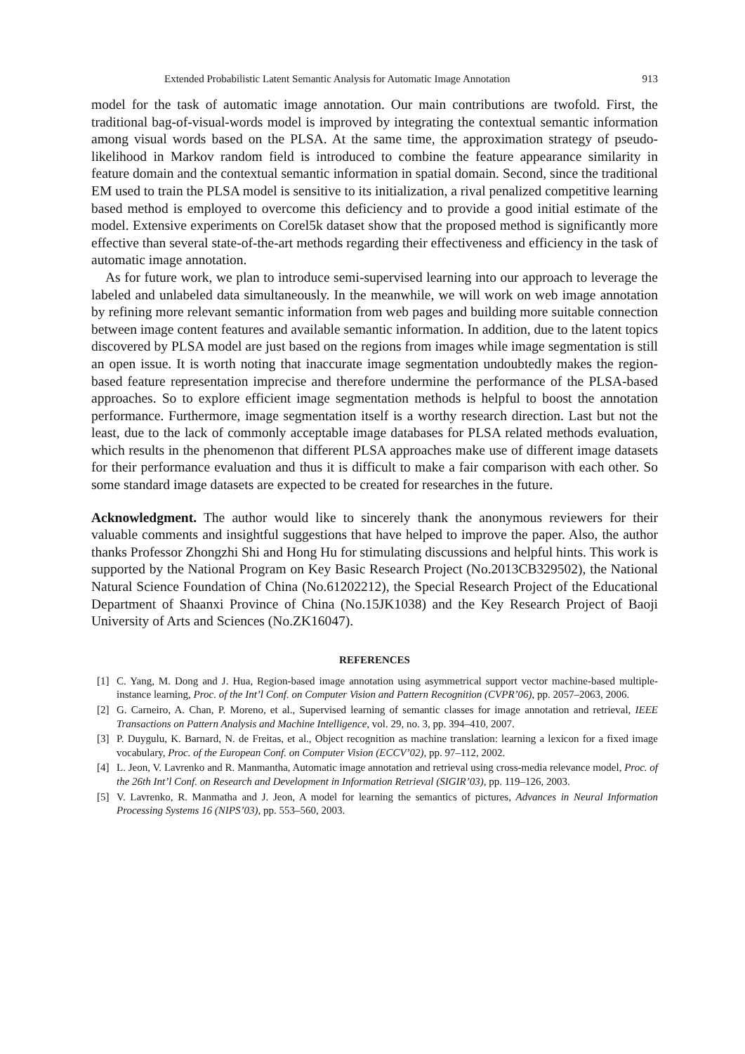Extended Probabilistic Latent Semantic Analysis for Automatic Image Annotation 913
model for the task of automatic image annotation. Our main contributions are twofold. First, the traditional bag-of-visual-words model is improved by integrating the contextual semantic information among visual words based on the PLSA. At the same time, the approximation strategy of pseudo-likelihood in Markov random field is introduced to combine the feature appearance similarity in feature domain and the contextual semantic information in spatial domain. Second, since the traditional EM used to train the PLSA model is sensitive to its initialization, a rival penalized competitive learning based method is employed to overcome this deficiency and to provide a good initial estimate of the model. Extensive experiments on Corel5k dataset show that the proposed method is significantly more effective than several state-of-the-art methods regarding their effectiveness and efficiency in the task of automatic image annotation.
As for future work, we plan to introduce semi-supervised learning into our approach to leverage the labeled and unlabeled data simultaneously. In the meanwhile, we will work on web image annotation by refining more relevant semantic information from web pages and building more suitable connection between image content features and available semantic information. In addition, due to the latent topics discovered by PLSA model are just based on the regions from images while image segmentation is still an open issue. It is worth noting that inaccurate image segmentation undoubtedly makes the region-based feature representation imprecise and therefore undermine the performance of the PLSA-based approaches. So to explore efficient image segmentation methods is helpful to boost the annotation performance. Furthermore, image segmentation itself is a worthy research direction. Last but not the least, due to the lack of commonly acceptable image databases for PLSA related methods evaluation, which results in the phenomenon that different PLSA approaches make use of different image datasets for their performance evaluation and thus it is difficult to make a fair comparison with each other. So some standard image datasets are expected to be created for researches in the future.
Acknowledgment. The author would like to sincerely thank the anonymous reviewers for their valuable comments and insightful suggestions that have helped to improve the paper. Also, the author thanks Professor Zhongzhi Shi and Hong Hu for stimulating discussions and helpful hints. This work is supported by the National Program on Key Basic Research Project (No.2013CB329502), the National Natural Science Foundation of China (No.61202212), the Special Research Project of the Educational Department of Shaanxi Province of China (No.15JK1038) and the Key Research Project of Baoji University of Arts and Sciences (No.ZK16047).
REFERENCES
[1] C. Yang, M. Dong and J. Hua, Region-based image annotation using asymmetrical support vector machine-based multiple-instance learning, Proc. of the Int’l Conf. on Computer Vision and Pattern Recognition (CVPR’06), pp. 2057–2063, 2006.
[2] G. Carneiro, A. Chan, P. Moreno, et al., Supervised learning of semantic classes for image annotation and retrieval, IEEE Transactions on Pattern Analysis and Machine Intelligence, vol. 29, no. 3, pp. 394–410, 2007.
[3] P. Duygulu, K. Barnard, N. de Freitas, et al., Object recognition as machine translation: learning a lexicon for a fixed image vocabulary, Proc. of the European Conf. on Computer Vision (ECCV’02), pp. 97–112, 2002.
[4] L. Jeon, V. Lavrenko and R. Manmantha, Automatic image annotation and retrieval using cross-media relevance model, Proc. of the 26th Int’l Conf. on Research and Development in Information Retrieval (SIGIR’03), pp. 119–126, 2003.
[5] V. Lavrenko, R. Manmatha and J. Jeon, A model for learning the semantics of pictures, Advances in Neural Information Processing Systems 16 (NIPS’03), pp. 553–560, 2003.